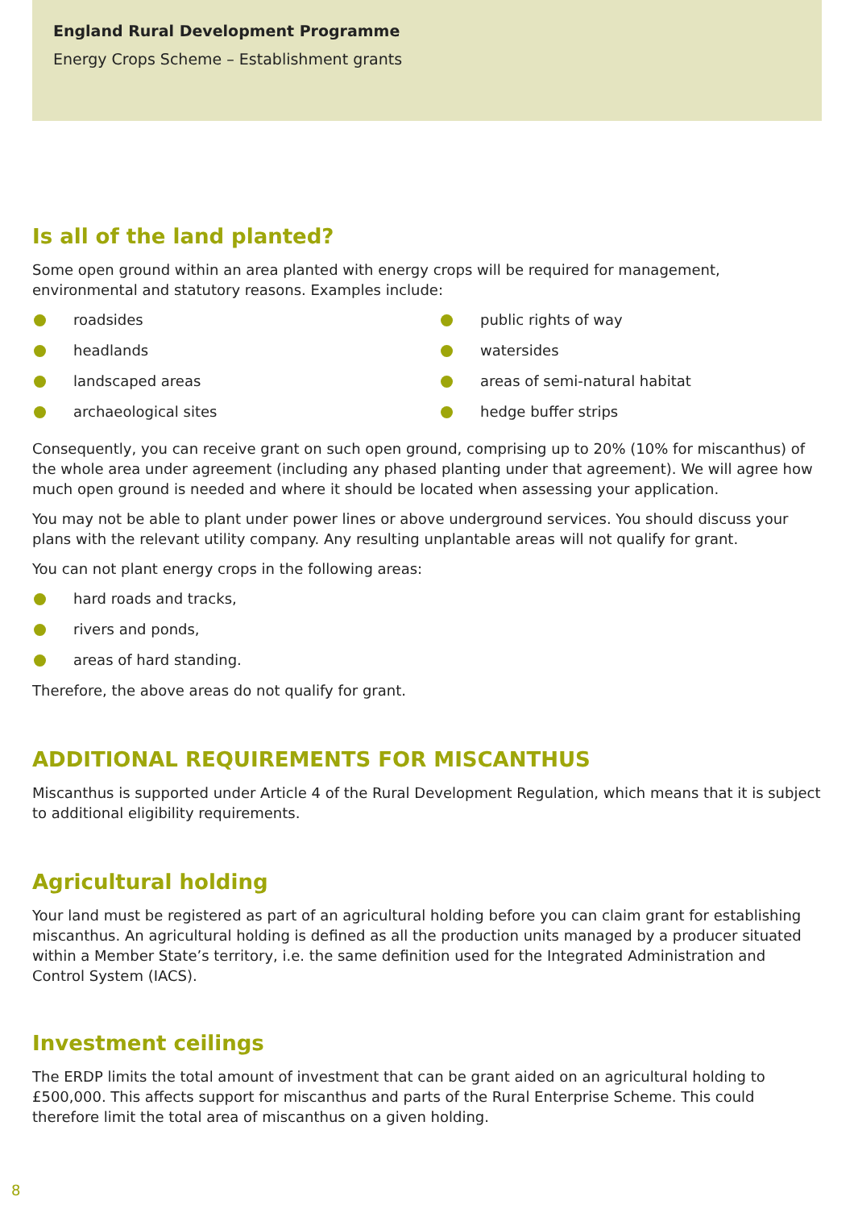England Rural Development Programme
Energy Crops Scheme – Establishment grants
Is all of the land planted?
Some open ground within an area planted with energy crops will be required for management, environmental and statutory reasons. Examples include:
roadsides
headlands
landscaped areas
archaeological sites
public rights of way
watersides
areas of semi-natural habitat
hedge buffer strips
Consequently, you can receive grant on such open ground, comprising up to 20% (10% for miscanthus) of the whole area under agreement (including any phased planting under that agreement). We will agree how much open ground is needed and where it should be located when assessing your application.
You may not be able to plant under power lines or above underground services. You should discuss your plans with the relevant utility company. Any resulting unplantable areas will not qualify for grant.
You can not plant energy crops in the following areas:
hard roads and tracks,
rivers and ponds,
areas of hard standing.
Therefore, the above areas do not qualify for grant.
ADDITIONAL REQUIREMENTS FOR MISCANTHUS
Miscanthus is supported under Article 4 of the Rural Development Regulation, which means that it is subject to additional eligibility requirements.
Agricultural holding
Your land must be registered as part of an agricultural holding before you can claim grant for establishing miscanthus. An agricultural holding is defined as all the production units managed by a producer situated within a Member State’s territory, i.e. the same definition used for the Integrated Administration and Control System (IACS).
Investment ceilings
The ERDP limits the total amount of investment that can be grant aided on an agricultural holding to £500,000. This affects support for miscanthus and parts of the Rural Enterprise Scheme. This could therefore limit the total area of miscanthus on a given holding.
8